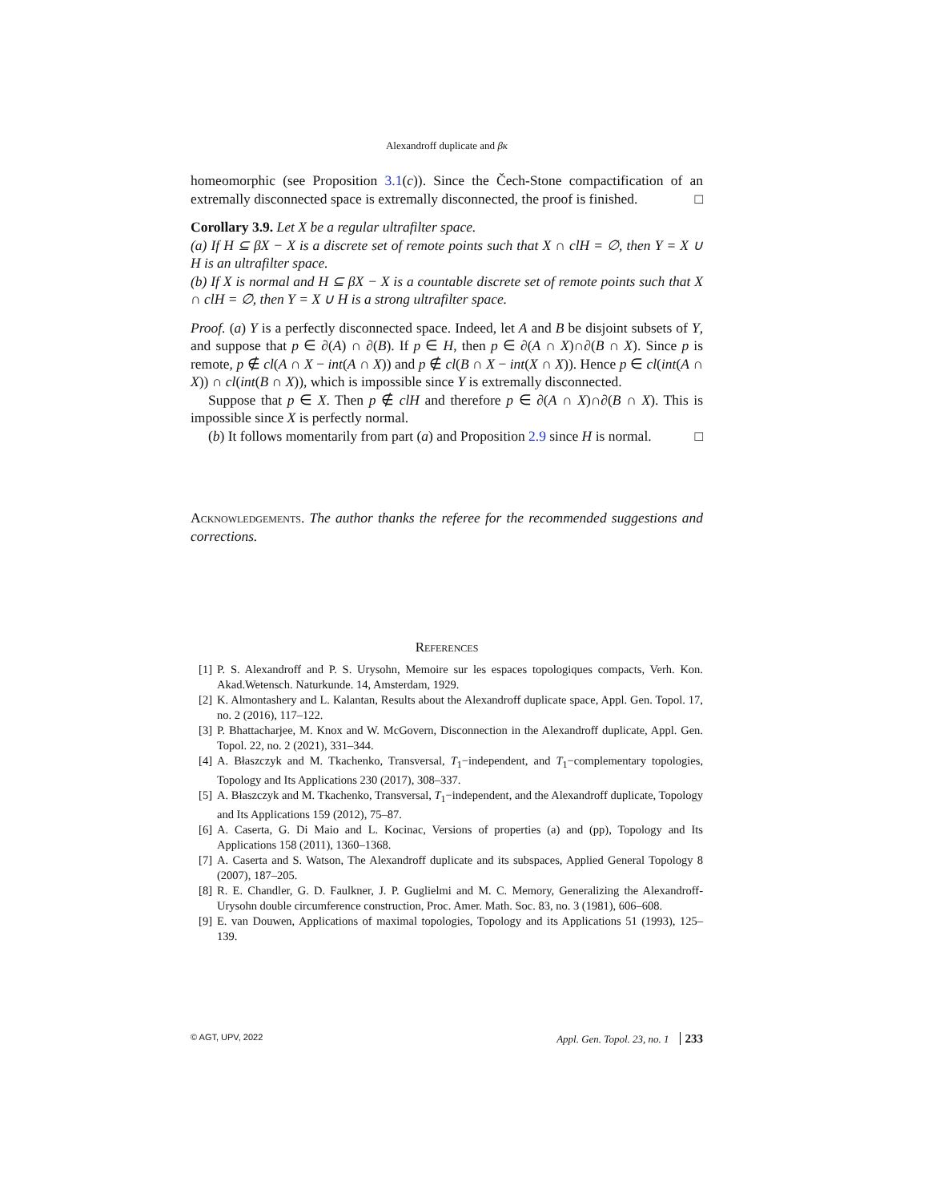Alexandroff duplicate and βκ
homeomorphic (see Proposition 3.1(c)). Since the Čech-Stone compactification of an extremally disconnected space is extremally disconnected, the proof is finished. □
Corollary 3.9. Let X be a regular ultrafilter space.
(a) If H ⊆ βX − X is a discrete set of remote points such that X ∩ clH = ∅, then Y = X ∪ H is an ultrafilter space.
(b) If X is normal and H ⊆ βX − X is a countable discrete set of remote points such that X ∩ clH = ∅, then Y = X ∪ H is a strong ultrafilter space.
Proof. (a) Y is a perfectly disconnected space. Indeed, let A and B be disjoint subsets of Y, and suppose that p ∈ ∂(A) ∩ ∂(B). If p ∈ H, then p ∈ ∂(A ∩ X)∩∂(B ∩ X). Since p is remote, p ∉ cl(A ∩ X − int(A ∩ X)) and p ∉ cl(B ∩ X − int(X ∩ X)). Hence p ∈ cl(int(A ∩ X)) ∩ cl(int(B ∩ X)), which is impossible since Y is extremally disconnected.
Suppose that p ∈ X. Then p ∉ clH and therefore p ∈ ∂(A ∩ X)∩∂(B ∩ X). This is impossible since X is perfectly normal.
(b) It follows momentarily from part (a) and Proposition 2.9 since H is normal. □
Acknowledgements. The author thanks the referee for the recommended suggestions and corrections.
References
[1] P. S. Alexandroff and P. S. Urysohn, Memoire sur les espaces topologiques compacts, Verh. Kon. Akad.Wetensch. Naturkunde. 14, Amsterdam, 1929.
[2] K. Almontashery and L. Kalantan, Results about the Alexandroff duplicate space, Appl. Gen. Topol. 17, no. 2 (2016), 117–122.
[3] P. Bhattacharjee, M. Knox and W. McGovern, Disconnection in the Alexandroff duplicate, Appl. Gen. Topol. 22, no. 2 (2021), 331–344.
[4] A. Błaszczyk and M. Tkachenko, Transversal, T<sub>1</sub>−independent, and T<sub>1</sub>−complementary topologies, Topology and Its Applications 230 (2017), 308–337.
[5] A. Błaszczyk and M. Tkachenko, Transversal, T<sub>1</sub>−independent, and the Alexandroff duplicate, Topology and Its Applications 159 (2012), 75–87.
[6] A. Caserta, G. Di Maio and L. Kocinac, Versions of properties (a) and (pp), Topology and Its Applications 158 (2011), 1360–1368.
[7] A. Caserta and S. Watson, The Alexandroff duplicate and its subspaces, Applied General Topology 8 (2007), 187–205.
[8] R. E. Chandler, G. D. Faulkner, J. P. Guglielmi and M. C. Memory, Generalizing the Alexandroff-Urysohn double circumference construction, Proc. Amer. Math. Soc. 83, no. 3 (1981), 606–608.
[9] E. van Douwen, Applications of maximal topologies, Topology and its Applications 51 (1993), 125–139.
© AGT, UPV, 2022 Appl. Gen. Topol. 23, no. 1 233